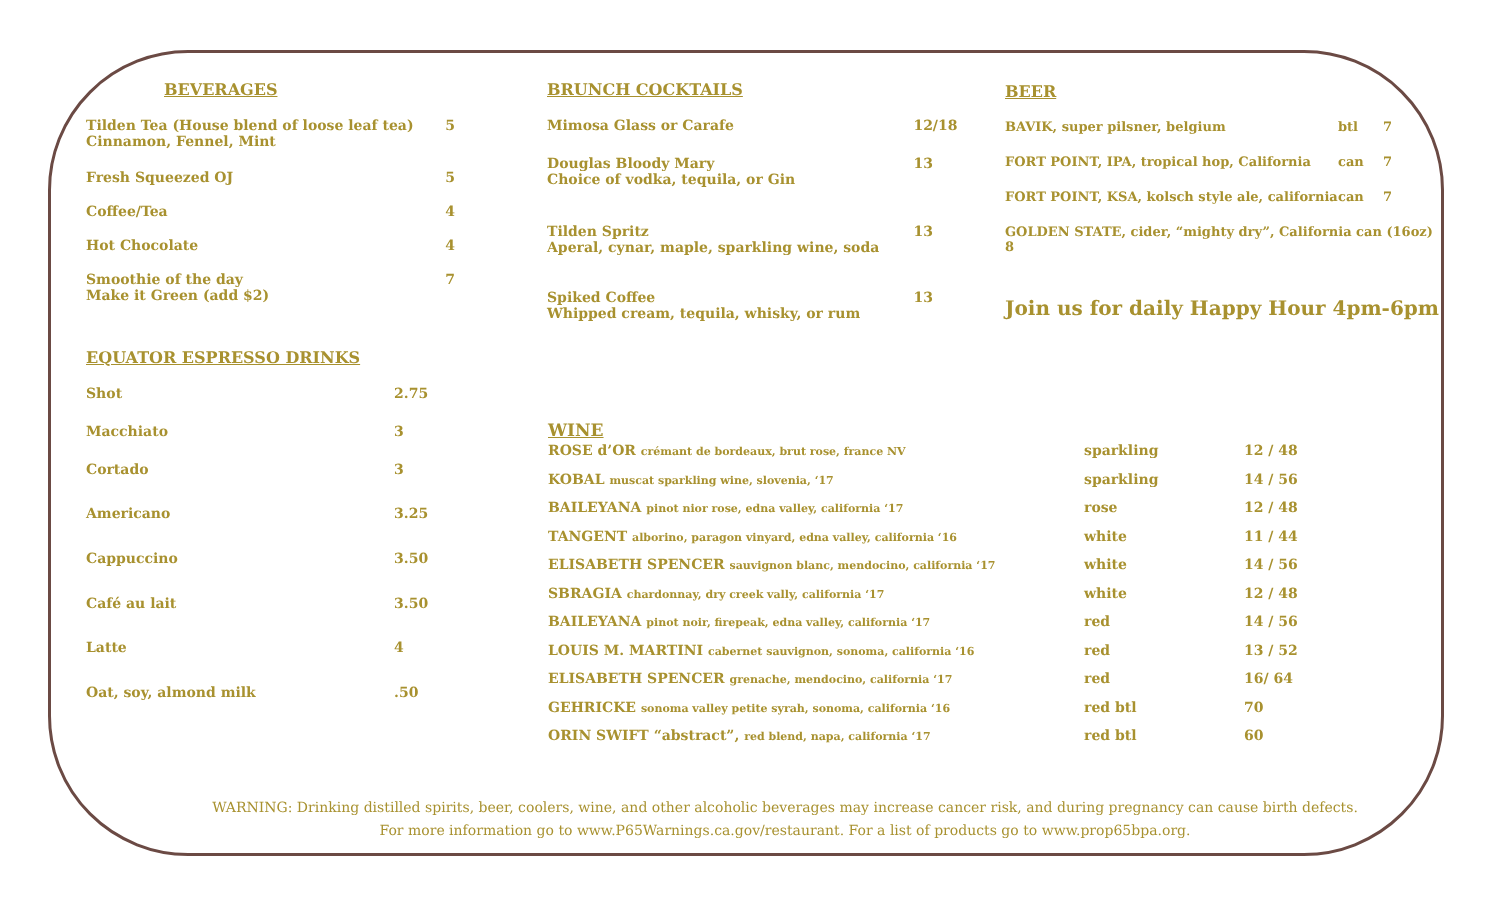BEVERAGES
| Tilden Tea (House blend of loose leaf tea) Cinnamon, Fennel, Mint | 5 |
| Fresh Squeezed OJ | 5 |
| Coffee/Tea | 4 |
| Hot Chocolate | 4 |
| Smoothie of the day Make it Green (add $2) | 7 |
EQUATOR ESPRESSO DRINKS
| Shot | 2.75 |
| Macchiato | 3 |
| Cortado | 3 |
| Americano | 3.25 |
| Cappuccino | 3.50 |
| Café au lait | 3.50 |
| Latte | 4 |
| Oat, soy, almond milk | .50 |
BRUNCH COCKTAILS
| Mimosa Glass or Carafe | 12/18 |
| Douglas Bloody Mary Choice of vodka, tequila, or Gin | 13 |
| Tilden Spritz Aperal, cynar, maple, sparkling wine, soda | 13 |
| Spiked Coffee Whipped cream, tequila, whisky, or rum | 13 |
BEER
| BAVIK, super pilsner, belgium | btl | 7 |
| FORT POINT, IPA, tropical hop, California | can | 7 |
| FORT POINT, KSA, kolsch style ale, california | can | 7 |
| GOLDEN STATE, cider, “mighty dry”, California can (16oz) 8 | | |
Join us for daily Happy Hour 4pm-6pm
WINE
| ROSE d’OR crémant de bordeaux, brut rose, france NV | sparkling | 12 / 48 |
| KOBAL muscat sparkling wine, slovenia, ‘17 | sparkling | 14 / 56 |
| BAILEYANA pinot nior rose, edna valley, california ‘17 | rose | 12 / 48 |
| TANGENT alborino, paragon vinyard, edna valley, california ‘16 | white | 11 / 44 |
| ELISABETH SPENCER sauvignon blanc, mendocino, california ‘17 | white | 14 / 56 |
| SBRAGIA chardonnay, dry creek vally, california ‘17 | white | 12 / 48 |
| BAILEYANA pinot noir, firepeak, edna valley, california ‘17 | red | 14 / 56 |
| LOUIS M. MARTINI cabernet sauvignon, sonoma, california ‘16 | red | 13 / 52 |
| ELISABETH SPENCER grenache, mendocino, california ‘17 | red | 16/ 64 |
| GEHRICKE sonoma valley petite syrah, sonoma, california ‘16 | red btl | 70 |
| ORIN SWIFT “abstract”, red blend, napa, california ‘17 | red btl | 60 |
WARNING: Drinking distilled spirits, beer, coolers, wine, and other alcoholic beverages may increase cancer risk, and during pregnancy can cause birth defects. For more information go to www.P65Warnings.ca.gov/restaurant. For a list of products go to www.prop65bpa.org.